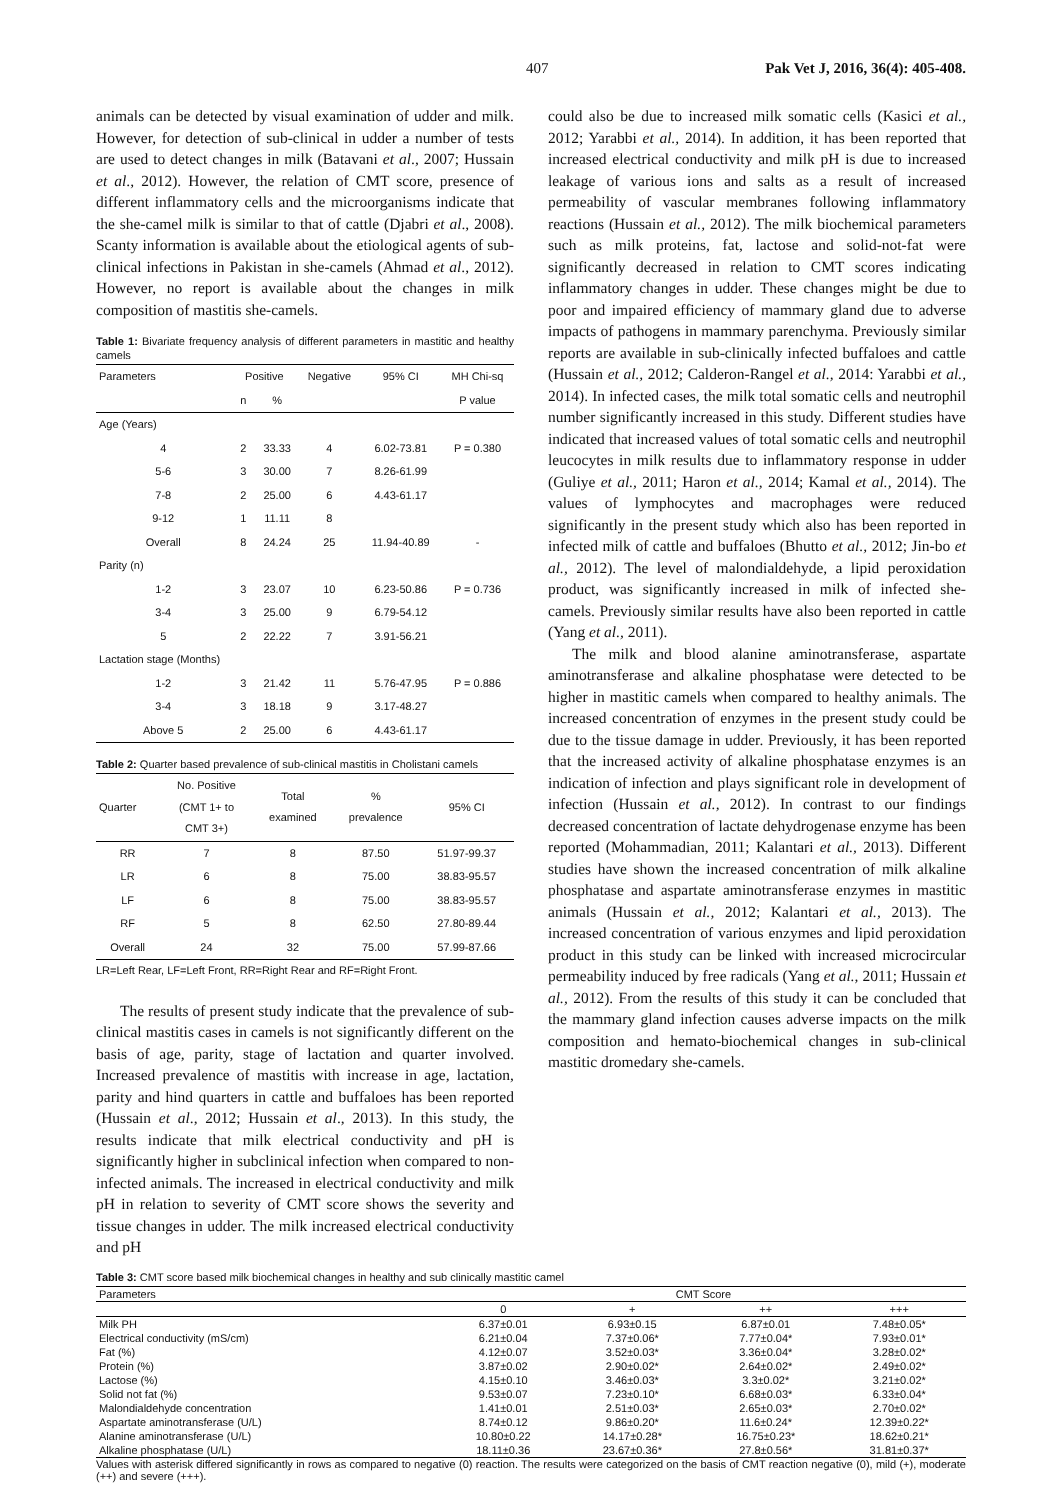407 Pak Vet J, 2016, 36(4): 405-408.
animals can be detected by visual examination of udder and milk. However, for detection of sub-clinical in udder a number of tests are used to detect changes in milk (Batavani et al., 2007; Hussain et al., 2012). However, the relation of CMT score, presence of different inflammatory cells and the microorganisms indicate that the she-camel milk is similar to that of cattle (Djabri et al., 2008). Scanty information is available about the etiological agents of sub-clinical infections in Pakistan in she-camels (Ahmad et al., 2012). However, no report is available about the changes in milk composition of mastitis she-camels.
Table 1: Bivariate frequency analysis of different parameters in mastitic and healthy camels
| Parameters | Positive | | Negative | 95% CI | MH Chi-sq |
| --- | --- | --- | --- | --- | --- |
| | n | % | | | P value |
| Age (Years) | | | | | |
| 4 | 2 | 33.33 | 4 | 6.02-73.81 | P = 0.380 |
| 5-6 | 3 | 30.00 | 7 | 8.26-61.99 | |
| 7-8 | 2 | 25.00 | 6 | 4.43-61.17 | |
| 9-12 | 1 | 11.11 | 8 | | |
| Overall | 8 | 24.24 | 25 | 11.94-40.89 | - |
| Parity (n) | | | | | |
| 1-2 | 3 | 23.07 | 10 | 6.23-50.86 | P = 0.736 |
| 3-4 | 3 | 25.00 | 9 | 6.79-54.12 | |
| 5 | 2 | 22.22 | 7 | 3.91-56.21 | |
| Lactation stage (Months) | | | | | |
| 1-2 | 3 | 21.42 | 11 | 5.76-47.95 | P = 0.886 |
| 3-4 | 3 | 18.18 | 9 | 3.17-48.27 | |
| Above 5 | 2 | 25.00 | 6 | 4.43-61.17 | |
Table 2: Quarter based prevalence of sub-clinical mastitis in Cholistani camels
| Quarter | No. Positive (CMT 1+ to CMT 3+) | Total examined | % prevalence | 95% CI |
| --- | --- | --- | --- | --- |
| RR | 7 | 8 | 87.50 | 51.97-99.37 |
| LR | 6 | 8 | 75.00 | 38.83-95.57 |
| LF | 6 | 8 | 75.00 | 38.83-95.57 |
| RF | 5 | 8 | 62.50 | 27.80-89.44 |
| Overall | 24 | 32 | 75.00 | 57.99-87.66 |
LR=Left Rear, LF=Left Front, RR=Right Rear and RF=Right Front.
The results of present study indicate that the prevalence of sub-clinical mastitis cases in camels is not significantly different on the basis of age, parity, stage of lactation and quarter involved. Increased prevalence of mastitis with increase in age, lactation, parity and hind quarters in cattle and buffaloes has been reported (Hussain et al., 2012; Hussain et al., 2013). In this study, the results indicate that milk electrical conductivity and pH is significantly higher in subclinical infection when compared to non-infected animals. The increased in electrical conductivity and milk pH in relation to severity of CMT score shows the severity and tissue changes in udder. The milk increased electrical conductivity and pH
could also be due to increased milk somatic cells (Kasici et al., 2012; Yarabbi et al., 2014). In addition, it has been reported that increased electrical conductivity and milk pH is due to increased leakage of various ions and salts as a result of increased permeability of vascular membranes following inflammatory reactions (Hussain et al., 2012). The milk biochemical parameters such as milk proteins, fat, lactose and solid-not-fat were significantly decreased in relation to CMT scores indicating inflammatory changes in udder. These changes might be due to poor and impaired efficiency of mammary gland due to adverse impacts of pathogens in mammary parenchyma. Previously similar reports are available in sub-clinically infected buffaloes and cattle (Hussain et al., 2012; Calderon-Rangel et al., 2014: Yarabbi et al., 2014). In infected cases, the milk total somatic cells and neutrophil number significantly increased in this study. Different studies have indicated that increased values of total somatic cells and neutrophil leucocytes in milk results due to inflammatory response in udder (Guliye et al., 2011; Haron et al., 2014; Kamal et al., 2014). The values of lymphocytes and macrophages were reduced significantly in the present study which also has been reported in infected milk of cattle and buffaloes (Bhutto et al., 2012; Jin-bo et al., 2012). The level of malondialdehyde, a lipid peroxidation product, was significantly increased in milk of infected she-camels. Previously similar results have also been reported in cattle (Yang et al., 2011).
The milk and blood alanine aminotransferase, aspartate aminotransferase and alkaline phosphatase were detected to be higher in mastitic camels when compared to healthy animals. The increased concentration of enzymes in the present study could be due to the tissue damage in udder. Previously, it has been reported that the increased activity of alkaline phosphatase enzymes is an indication of infection and plays significant role in development of infection (Hussain et al., 2012). In contrast to our findings decreased concentration of lactate dehydrogenase enzyme has been reported (Mohammadian, 2011; Kalantari et al., 2013). Different studies have shown the increased concentration of milk alkaline phosphatase and aspartate aminotransferase enzymes in mastitic animals (Hussain et al., 2012; Kalantari et al., 2013). The increased concentration of various enzymes and lipid peroxidation product in this study can be linked with increased microcircular permeability induced by free radicals (Yang et al., 2011; Hussain et al., 2012). From the results of this study it can be concluded that the mammary gland infection causes adverse impacts on the milk composition and hemato-biochemical changes in sub-clinical mastitic dromedary she-camels.
Table 3: CMT score based milk biochemical changes in healthy and sub clinically mastitic camel
| Parameters | CMT Score | | | |
| --- | --- | --- | --- | --- |
| | 0 | + | ++ | +++ |
| Milk PH | 6.37±0.01 | 6.93±0.15 | 6.87±0.01 | 7.48±0.05* |
| Electrical conductivity (mS/cm) | 6.21±0.04 | 7.37±0.06* | 7.77±0.04* | 7.93±0.01* |
| Fat (%) | 4.12±0.07 | 3.52±0.03* | 3.36±0.04* | 3.28±0.02* |
| Protein (%) | 3.87±0.02 | 2.90±0.02* | 2.64±0.02* | 2.49±0.02* |
| Lactose (%) | 4.15±0.10 | 3.46±0.03* | 3.3±0.02* | 3.21±0.02* |
| Solid not fat (%) | 9.53±0.07 | 7.23±0.10* | 6.68±0.03* | 6.33±0.04* |
| Malondialdehyde concentration | 1.41±0.01 | 2.51±0.03* | 2.65±0.03* | 2.70±0.02* |
| Aspartate aminotransferase (U/L) | 8.74±0.12 | 9.86±0.20* | 11.6±0.24* | 12.39±0.22* |
| Alanine aminotransferase (U/L) | 10.80±0.22 | 14.17±0.28* | 16.75±0.23* | 18.62±0.21* |
| Alkaline phosphatase (U/L) | 18.11±0.36 | 23.67±0.36* | 27.8±0.56* | 31.81±0.37* |
Values with asterisk differed significantly in rows as compared to negative (0) reaction. The results were categorized on the basis of CMT reaction negative (0), mild (+), moderate (++) and severe (+++).